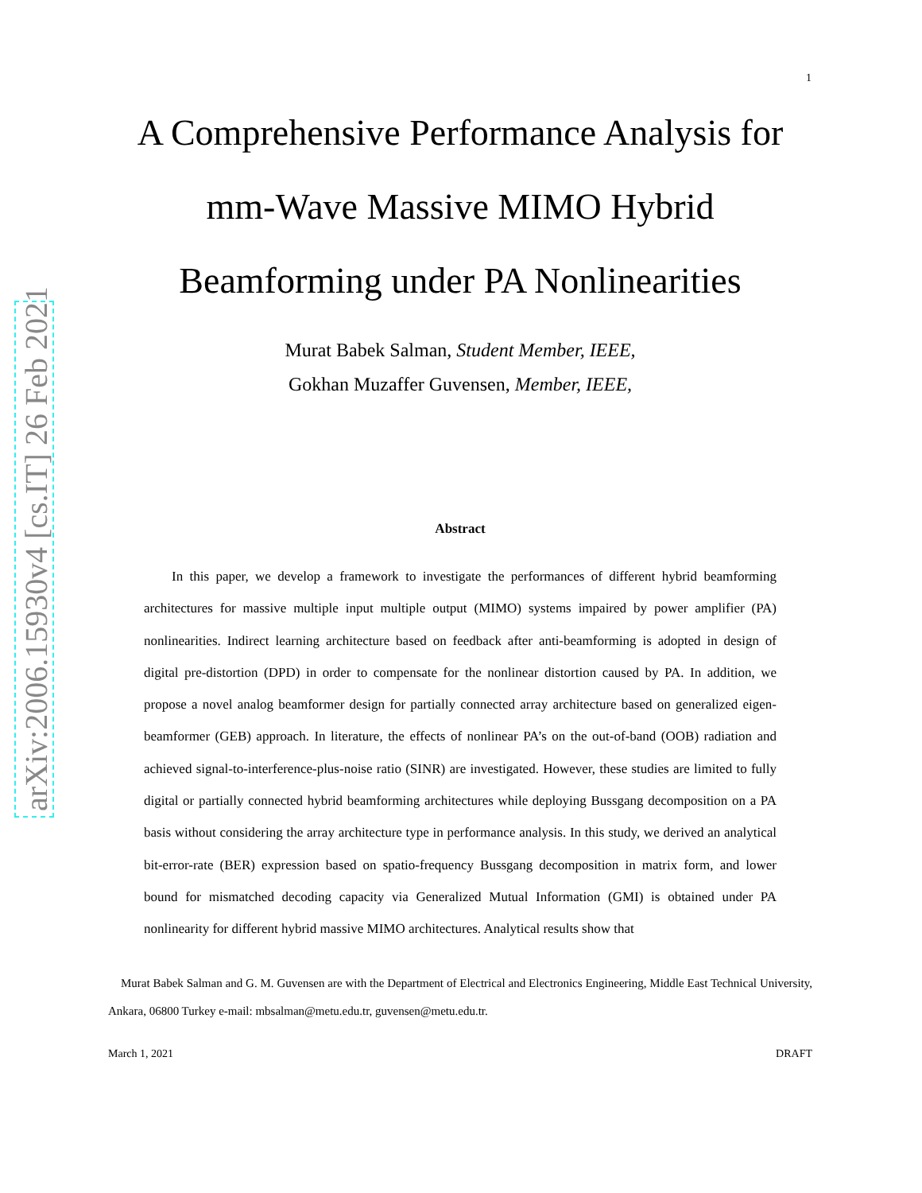arXiv:2006.15930v4 [cs.IT] 26 Feb 2021
1
A Comprehensive Performance Analysis for
mm-Wave Massive MIMO Hybrid
Beamforming under PA Nonlinearities
Murat Babek Salman, Student Member, IEEE,
Gokhan Muzaffer Guvensen, Member, IEEE,
Abstract
In this paper, we develop a framework to investigate the performances of different hybrid beamforming architectures for massive multiple input multiple output (MIMO) systems impaired by power amplifier (PA) nonlinearities. Indirect learning architecture based on feedback after anti-beamforming is adopted in design of digital pre-distortion (DPD) in order to compensate for the nonlinear distortion caused by PA. In addition, we propose a novel analog beamformer design for partially connected array architecture based on generalized eigen-beamformer (GEB) approach. In literature, the effects of nonlinear PA’s on the out-of-band (OOB) radiation and achieved signal-to-interference-plus-noise ratio (SINR) are investigated. However, these studies are limited to fully digital or partially connected hybrid beamforming architectures while deploying Bussgang decomposition on a PA basis without considering the array architecture type in performance analysis. In this study, we derived an analytical bit-error-rate (BER) expression based on spatio-frequency Bussgang decomposition in matrix form, and lower bound for mismatched decoding capacity via Generalized Mutual Information (GMI) is obtained under PA nonlinearity for different hybrid massive MIMO architectures. Analytical results show that
Murat Babek Salman and G. M. Guvensen are with the Department of Electrical and Electronics Engineering, Middle East Technical University, Ankara, 06800 Turkey e-mail: mbsalman@metu.edu.tr, guvensen@metu.edu.tr.
March 1, 2021 DRAFT